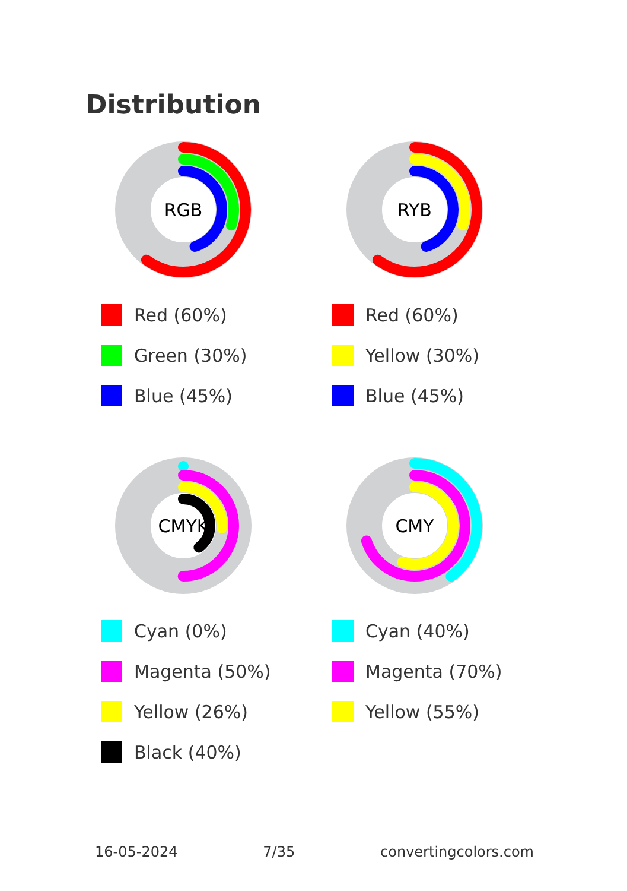Distribution
RGB
Red (60%)
Green (30%)
Blue (45%)
RYB
Red (60%)
Yellow (30%)
Blue (45%)
CMYK
Cyan (0%)
Magenta (50%)
Yellow (26%)
Black (40%)
CMY
Cyan (40%)
Magenta (70%)
Yellow (55%)
16-05-2024 7/35 convertingcolors.com